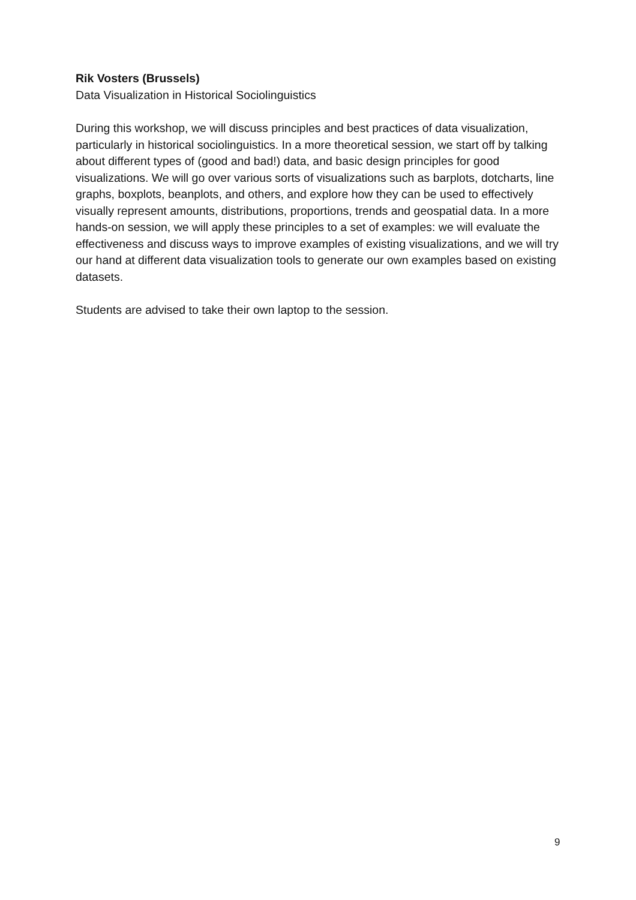Rik Vosters (Brussels)
Data Visualization in Historical Sociolinguistics
During this workshop, we will discuss principles and best practices of data visualization, particularly in historical sociolinguistics. In a more theoretical session, we start off by talking about different types of (good and bad!) data, and basic design principles for good visualizations. We will go over various sorts of visualizations such as barplots, dotcharts, line graphs, boxplots, beanplots, and others, and explore how they can be used to effectively visually represent amounts, distributions, proportions, trends and geospatial data. In a more hands-on session, we will apply these principles to a set of examples: we will evaluate the effectiveness and discuss ways to improve examples of existing visualizations, and we will try our hand at different data visualization tools to generate our own examples based on existing datasets.
Students are advised to take their own laptop to the session.
9